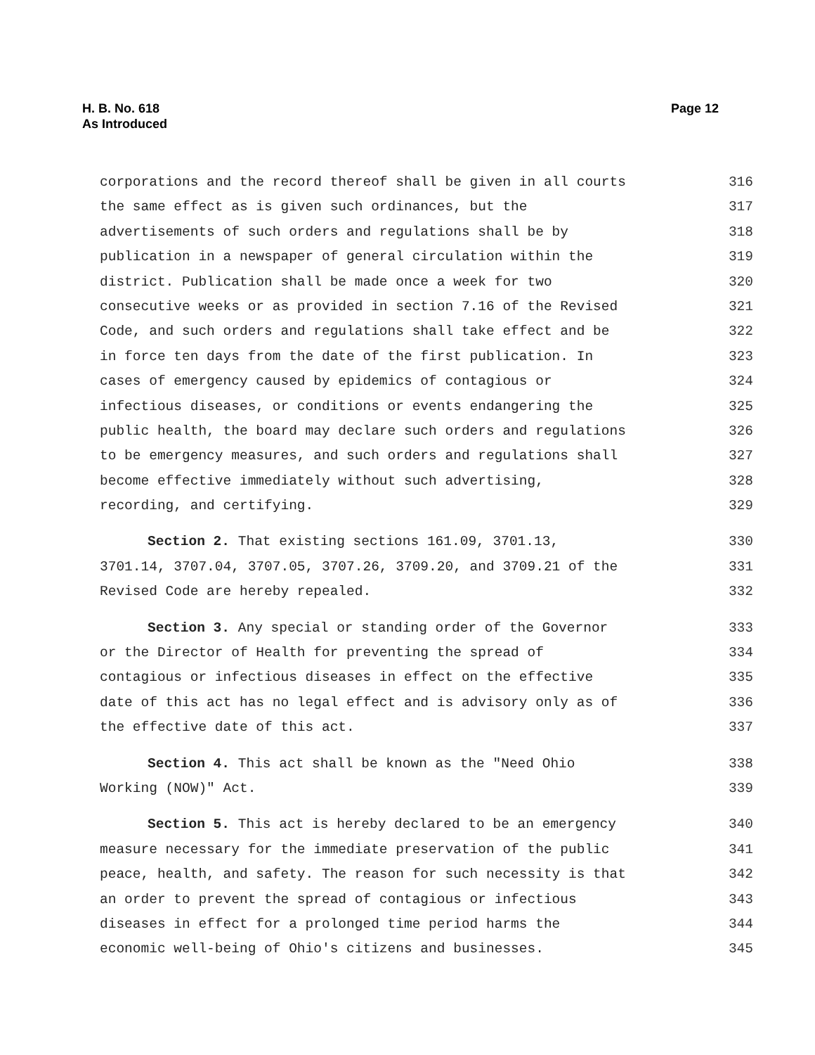Page 12 H. B. No. 618
As Introduced
corporations and the record thereof shall be given in all courts 316
the same effect as is given such ordinances, but the 317
advertisements of such orders and regulations shall be by 318
publication in a newspaper of general circulation within the 319
district. Publication shall be made once a week for two 320
consecutive weeks or as provided in section 7.16 of the Revised 321
Code, and such orders and regulations shall take effect and be 322
in force ten days from the date of the first publication. In 323
cases of emergency caused by epidemics of contagious or 324
infectious diseases, or conditions or events endangering the 325
public health, the board may declare such orders and regulations 326
to be emergency measures, and such orders and regulations shall 327
become effective immediately without such advertising, 328
recording, and certifying. 329
Section 2. That existing sections 161.09, 3701.13, 330
3701.14, 3707.04, 3707.05, 3707.26, 3709.20, and 3709.21 of the 331
Revised Code are hereby repealed. 332
Section 3. Any special or standing order of the Governor 333
or the Director of Health for preventing the spread of 334
contagious or infectious diseases in effect on the effective 335
date of this act has no legal effect and is advisory only as of 336
the effective date of this act. 337
Section 4. This act shall be known as the "Need Ohio 338
Working (NOW)" Act. 339
Section 5. This act is hereby declared to be an emergency 340
measure necessary for the immediate preservation of the public 341
peace, health, and safety. The reason for such necessity is that 342
an order to prevent the spread of contagious or infectious 343
diseases in effect for a prolonged time period harms the 344
economic well-being of Ohio's citizens and businesses. 345